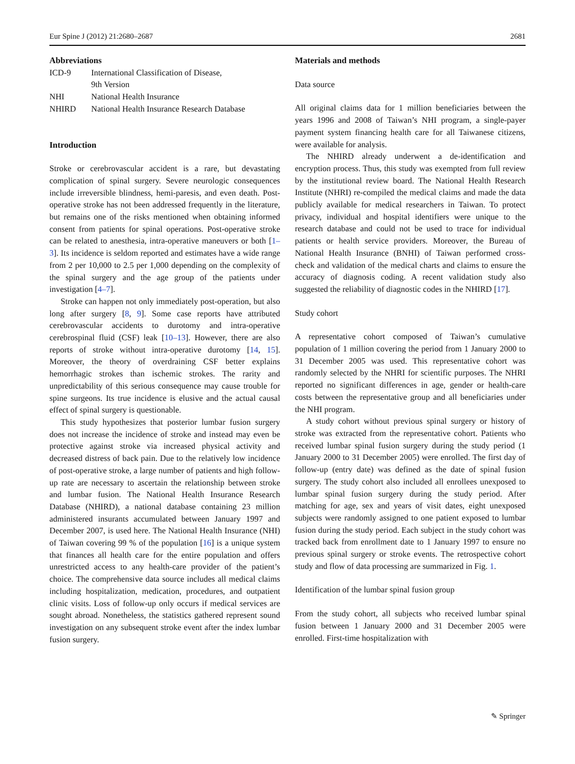Eur Spine J (2012) 21:2680–2687 2681
Abbreviations
| ICD-9 | International Classification of Disease, 9th Version |
| NHI | National Health Insurance |
| NHIRD | National Health Insurance Research Database |
Introduction
Stroke or cerebrovascular accident is a rare, but devastating complication of spinal surgery. Severe neurologic consequences include irreversible blindness, hemi-paresis, and even death. Post-operative stroke has not been addressed frequently in the literature, but remains one of the risks mentioned when obtaining informed consent from patients for spinal operations. Post-operative stroke can be related to anesthesia, intra-operative maneuvers or both [1–3]. Its incidence is seldom reported and estimates have a wide range from 2 per 10,000 to 2.5 per 1,000 depending on the complexity of the spinal surgery and the age group of the patients under investigation [4–7].
Stroke can happen not only immediately post-operation, but also long after surgery [8, 9]. Some case reports have attributed cerebrovascular accidents to durotomy and intra-operative cerebrospinal fluid (CSF) leak [10–13]. However, there are also reports of stroke without intra-operative durotomy [14, 15]. Moreover, the theory of overdraining CSF better explains hemorrhagic strokes than ischemic strokes. The rarity and unpredictability of this serious consequence may cause trouble for spine surgeons. Its true incidence is elusive and the actual causal effect of spinal surgery is questionable.
This study hypothesizes that posterior lumbar fusion surgery does not increase the incidence of stroke and instead may even be protective against stroke via increased physical activity and decreased distress of back pain. Due to the relatively low incidence of post-operative stroke, a large number of patients and high follow-up rate are necessary to ascertain the relationship between stroke and lumbar fusion. The National Health Insurance Research Database (NHIRD), a national database containing 23 million administered insurants accumulated between January 1997 and December 2007, is used here. The National Health Insurance (NHI) of Taiwan covering 99 % of the population [16] is a unique system that finances all health care for the entire population and offers unrestricted access to any health-care provider of the patient’s choice. The comprehensive data source includes all medical claims including hospitalization, medication, procedures, and outpatient clinic visits. Loss of follow-up only occurs if medical services are sought abroad. Nonetheless, the statistics gathered represent sound investigation on any subsequent stroke event after the index lumbar fusion surgery.
Materials and methods
Data source
All original claims data for 1 million beneficiaries between the years 1996 and 2008 of Taiwan’s NHI program, a single-payer payment system financing health care for all Taiwanese citizens, were available for analysis.
The NHIRD already underwent a de-identification and encryption process. Thus, this study was exempted from full review by the institutional review board. The National Health Research Institute (NHRI) re-compiled the medical claims and made the data publicly available for medical researchers in Taiwan. To protect privacy, individual and hospital identifiers were unique to the research database and could not be used to trace for individual patients or health service providers. Moreover, the Bureau of National Health Insurance (BNHI) of Taiwan performed cross-check and validation of the medical charts and claims to ensure the accuracy of diagnosis coding. A recent validation study also suggested the reliability of diagnostic codes in the NHIRD [17].
Study cohort
A representative cohort composed of Taiwan’s cumulative population of 1 million covering the period from 1 January 2000 to 31 December 2005 was used. This representative cohort was randomly selected by the NHRI for scientific purposes. The NHRI reported no significant differences in age, gender or health-care costs between the representative group and all beneficiaries under the NHI program.
A study cohort without previous spinal surgery or history of stroke was extracted from the representative cohort. Patients who received lumbar spinal fusion surgery during the study period (1 January 2000 to 31 December 2005) were enrolled. The first day of follow-up (entry date) was defined as the date of spinal fusion surgery. The study cohort also included all enrollees unexposed to lumbar spinal fusion surgery during the study period. After matching for age, sex and years of visit dates, eight unexposed subjects were randomly assigned to one patient exposed to lumbar fusion during the study period. Each subject in the study cohort was tracked back from enrollment date to 1 January 1997 to ensure no previous spinal surgery or stroke events. The retrospective cohort study and flow of data processing are summarized in Fig. 1.
Identification of the lumbar spinal fusion group
From the study cohort, all subjects who received lumbar spinal fusion between 1 January 2000 and 31 December 2005 were enrolled. First-time hospitalization with
✎ Springer